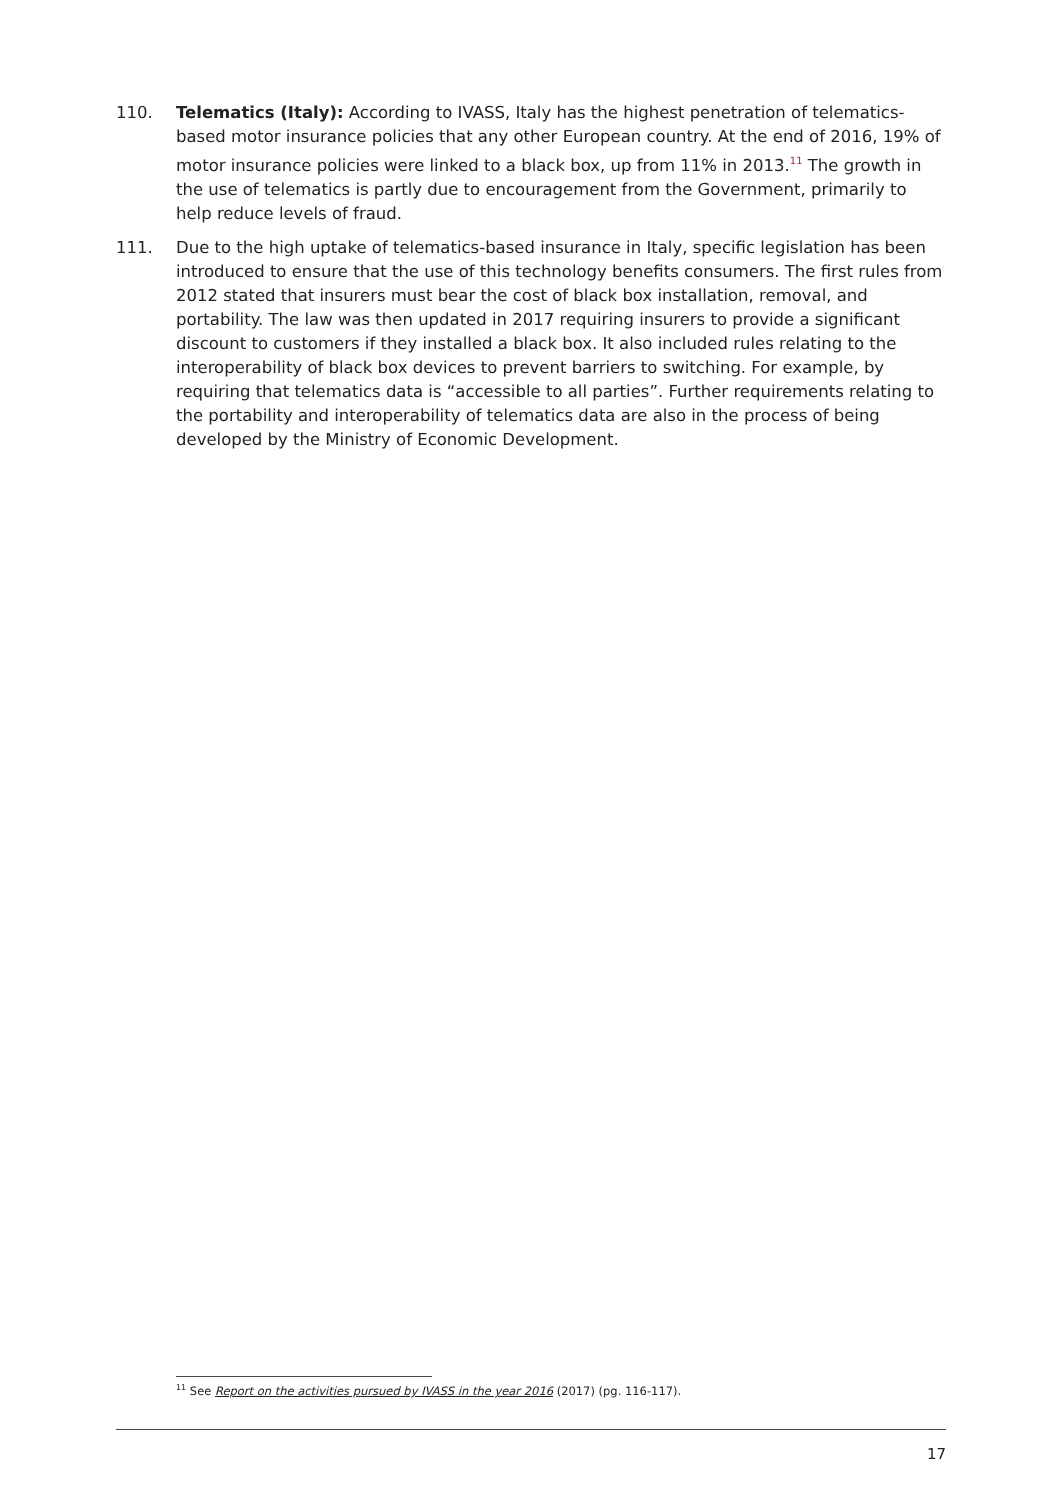110. Telematics (Italy): According to IVASS, Italy has the highest penetration of telematics-based motor insurance policies that any other European country. At the end of 2016, 19% of motor insurance policies were linked to a black box, up from 11% in 2013.<sup>11</sup> The growth in the use of telematics is partly due to encouragement from the Government, primarily to help reduce levels of fraud.
111. Due to the high uptake of telematics-based insurance in Italy, specific legislation has been introduced to ensure that the use of this technology benefits consumers. The first rules from 2012 stated that insurers must bear the cost of black box installation, removal, and portability. The law was then updated in 2017 requiring insurers to provide a significant discount to customers if they installed a black box. It also included rules relating to the interoperability of black box devices to prevent barriers to switching. For example, by requiring that telematics data is “accessible to all parties”. Further requirements relating to the portability and interoperability of telematics data are also in the process of being developed by the Ministry of Economic Development.
<sup>11</sup> See Report on the activities pursued by IVASS in the year 2016 (2017) (pg. 116-117).
17